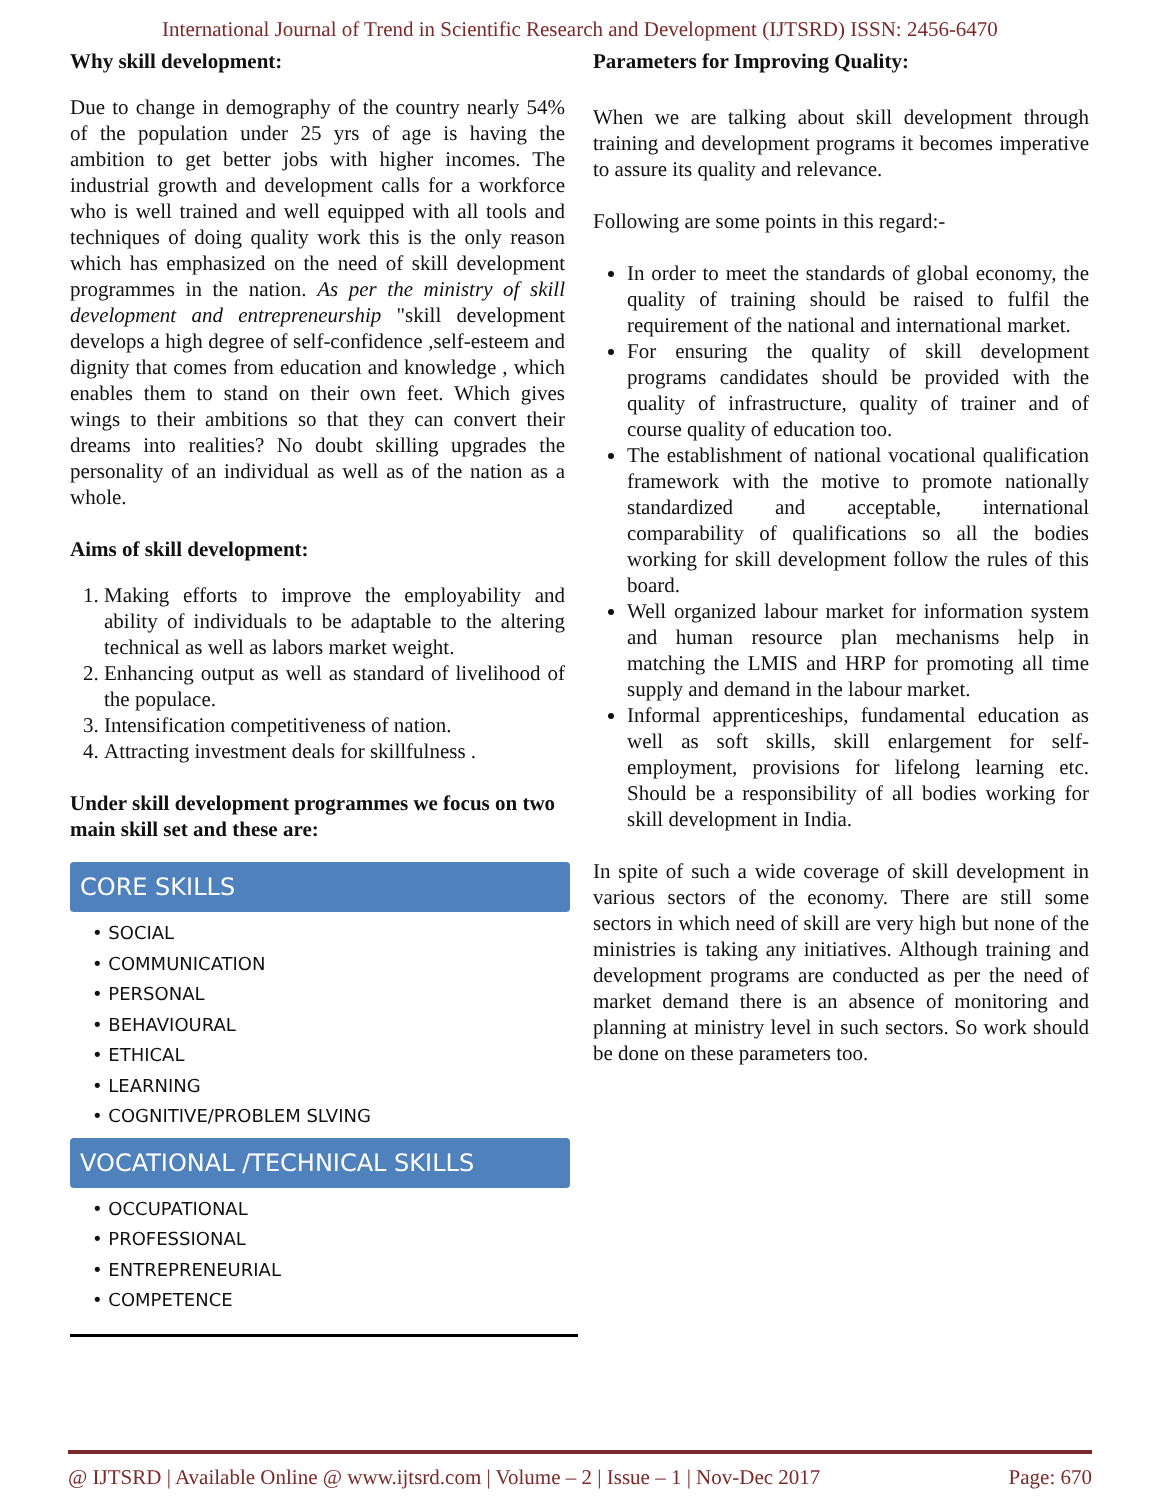International Journal of Trend in Scientific Research and Development (IJTSRD) ISSN: 2456-6470
Why skill development:
Due to change in demography of the country nearly 54% of the population under 25 yrs of age is having the ambition to get better jobs with higher incomes. The industrial growth and development calls for a workforce who is well trained and well equipped with all tools and techniques of doing quality work this is the only reason which has emphasized on the need of skill development programmes in the nation. As per the ministry of skill development and entrepreneurship "skill development develops a high degree of self-confidence ,self-esteem and dignity that comes from education and knowledge , which enables them to stand on their own feet. Which gives wings to their ambitions so that they can convert their dreams into realities? No doubt skilling upgrades the personality of an individual as well as of the nation as a whole.
Aims of skill development:
1. Making efforts to improve the employability and ability of individuals to be adaptable to the altering technical as well as labors market weight.
2. Enhancing output as well as standard of livelihood of the populace.
3. Intensification competitiveness of nation.
4. Attracting investment deals for skillfulness .
Under skill development programmes we focus on two main skill set and these are:
CORE SKILLS
• SOCIAL
• COMMUNICATION
• PERSONAL
• BEHAVIOURAL
• ETHICAL
• LEARNING
• COGNITIVE/PROBLEM SLVING
VOCATIONAL /TECHNICAL SKILLS
• OCCUPATIONAL
• PROFESSIONAL
• ENTREPRENEURIAL
• COMPETENCE
Parameters for Improving Quality:
When we are talking about skill development through training and development programs it becomes imperative to assure its quality and relevance.
Following are some points in this regard:-
In order to meet the standards of global economy, the quality of training should be raised to fulfil the requirement of the national and international market.
For ensuring the quality of skill development programs candidates should be provided with the quality of infrastructure, quality of trainer and of course quality of education too.
The establishment of national vocational qualification framework with the motive to promote nationally standardized and acceptable, international comparability of qualifications so all the bodies working for skill development follow the rules of this board.
Well organized labour market for information system and human resource plan mechanisms help in matching the LMIS and HRP for promoting all time supply and demand in the labour market.
Informal apprenticeships, fundamental education as well as soft skills, skill enlargement for self-employment, provisions for lifelong learning etc. Should be a responsibility of all bodies working for skill development in India.
In spite of such a wide coverage of skill development in various sectors of the economy. There are still some sectors in which need of skill are very high but none of the ministries is taking any initiatives. Although training and development programs are conducted as per the need of market demand there is an absence of monitoring and planning at ministry level in such sectors. So work should be done on these parameters too.
@ IJTSRD | Available Online @ www.ijtsrd.com | Volume – 2 | Issue – 1 | Nov-Dec 2017 Page: 670